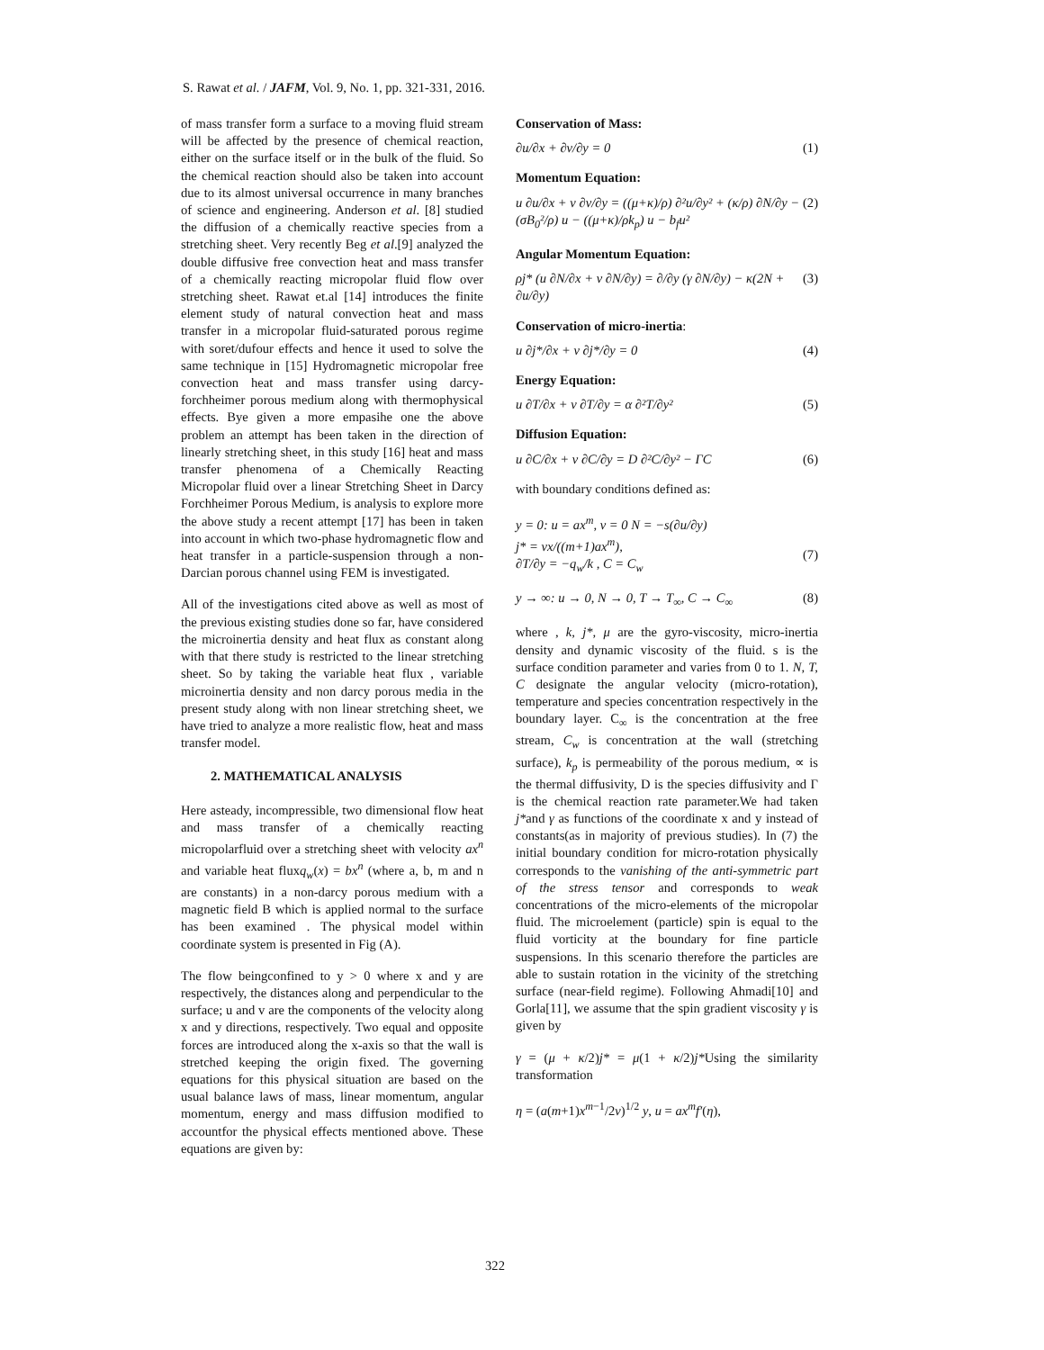S. Rawat et al. / JAFM, Vol. 9, No. 1, pp. 321-331, 2016.
of mass transfer form a surface to a moving fluid stream will be affected by the presence of chemical reaction, either on the surface itself or in the bulk of the fluid. So the chemical reaction should also be taken into account due to its almost universal occurrence in many branches of science and engineering. Anderson et al. [8] studied the diffusion of a chemically reactive species from a stretching sheet. Very recently Beg et al.[9] analyzed the double diffusive free convection heat and mass transfer of a chemically reacting micropolar fluid flow over stretching sheet. Rawat et.al [14] introduces the finite element study of natural convection heat and mass transfer in a micropolar fluid-saturated porous regime with soret/dufour effects and hence it used to solve the same technique in [15] Hydromagnetic micropolar free convection heat and mass transfer using darcy-forchheimer porous medium along with thermophysical effects. Bye given a more empasihe one the above problem an attempt has been taken in the direction of linearly stretching sheet, in this study [16] heat and mass transfer phenomena of a Chemically Reacting Micropolar fluid over a linear Stretching Sheet in Darcy Forchheimer Porous Medium, is analysis to explore more the above study a recent attempt [17] has been in taken into account in which two-phase hydromagnetic flow and heat transfer in a particle-suspension through a non-Darcian porous channel using FEM is investigated.
All of the investigations cited above as well as most of the previous existing studies done so far, have considered the microinertia density and heat flux as constant along with that there study is restricted to the linear stretching sheet. So by taking the variable heat flux , variable microinertia density and non darcy porous media in the present study along with non linear stretching sheet, we have tried to analyze a more realistic flow, heat and mass transfer model.
2. MATHEMATICAL ANALYSIS
Here asteady, incompressible, two dimensional flow heat and mass transfer of a chemically reacting micropolarfluid over a stretching sheet with velocity ax<sup>n</sup> and variable heat fluxq<sub>w</sub>(x) = bx<sup>n</sup> (where a, b, m and n are constants) in a non-darcy porous medium with a magnetic field B which is applied normal to the surface has been examined . The physical model within coordinate system is presented in Fig (A).
The flow beingconfined to y > 0 where x and y are respectively, the distances along and perpendicular to the surface; u and v are the components of the velocity along x and y directions, respectively. Two equal and opposite forces are introduced along the x-axis so that the wall is stretched keeping the origin fixed. The governing equations for this physical situation are based on the usual balance laws of mass, linear momentum, angular momentum, energy and mass diffusion modified to accountfor the physical effects mentioned above. These equations are given by:
Conservation of Mass:
∂u/∂x + ∂v/∂y = 0 (1)
Momentum Equation:
u ∂u/∂x + v ∂v/∂y = ((μ+κ)/ρ) ∂²u/∂y² + (κ/ρ) ∂N/∂y − (σB<sub>0</sub>²/ρ) u − ((μ+κ)/ρk<sub>p</sub>) u − b<sub>f</sub>u² (2)
Angular Momentum Equation:
ρj* (u ∂N/∂x + v ∂N/∂y) = ∂/∂y (γ ∂N/∂y) − κ(2N + ∂u/∂y) (3)
Conservation of micro-inertia:
u ∂j*/∂x + v ∂j*/∂y = 0 (4)
Energy Equation:
u ∂T/∂x + v ∂T/∂y = α ∂²T/∂y² (5)
Diffusion Equation:
u ∂C/∂x + v ∂C/∂y = D ∂²C/∂y² − ΓC (6)
with boundary conditions defined as:
y = 0: u = ax<sup>m</sup>, v = 0 N = −s(∂u/∂y)
j* = vx/((m+1)ax<sup>m</sup>),
∂T/∂y = −q<sub>w</sub>/k , C = C<sub>w</sub>
(7)
y → ∞: u → 0, N → 0, T → T<sub>∞</sub>, C → C<sub>∞</sub> (8)
where , k, j*, μ are the gyro-viscosity, micro-inertia density and dynamic viscosity of the fluid. s is the surface condition parameter and varies from 0 to 1. N, T, C designate the angular velocity (micro-rotation), temperature and species concentration respectively in the boundary layer. C<sub>∞</sub> is the concentration at the free stream, C<sub>w</sub> is concentration at the wall (stretching surface), k<sub>p</sub> is permeability of the porous medium, ∝ is the thermal diffusivity, D is the species diffusivity and Γ is the chemical reaction rate parameter.We had taken j*and γ as functions of the coordinate x and y instead of constants(as in majority of previous studies). In (7) the initial boundary condition for micro-rotation physically corresponds to the vanishing of the anti-symmetric part of the stress tensor and corresponds to weak concentrations of the micro-elements of the micropolar fluid. The microelement (particle) spin is equal to the fluid vorticity at the boundary for fine particle suspensions. In this scenario therefore the particles are able to sustain rotation in the vicinity of the stretching surface (near-field regime). Following Ahmadi[10] and Gorla[11], we assume that the spin gradient viscosity γ is given by
γ = (μ + κ/2)j* = μ(1 + κ/2)j*Using the similarity transformation
η = (a(m+1)x<sup>m−1</sup>/2v)<sup>1/2</sup> y, u = ax<sup>m</sup>f′(η),
322